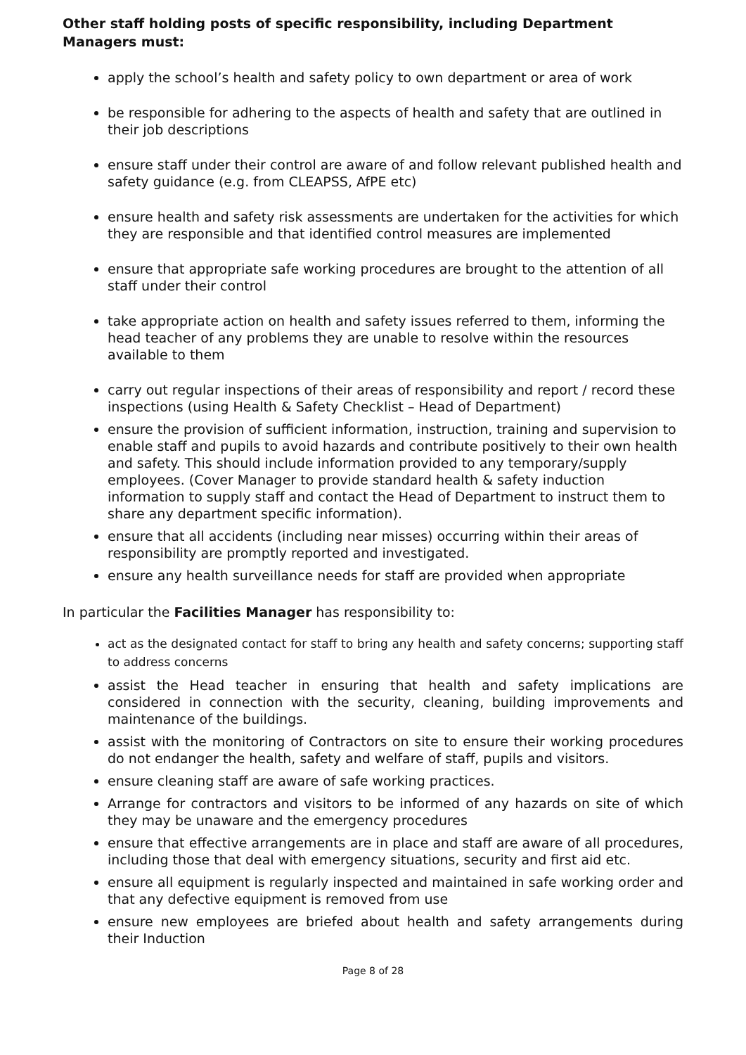Other staff holding posts of specific responsibility, including Department Managers must:
apply the school’s health and safety policy to own department or area of work
be responsible for adhering to the aspects of health and safety that are outlined in their job descriptions
ensure staff under their control are aware of and follow relevant published health and safety guidance (e.g. from CLEAPSS, AfPE etc)
ensure health and safety risk assessments are undertaken for the activities for which they are responsible and that identified control measures are implemented
ensure that appropriate safe working procedures are brought to the attention of all staff under their control
take appropriate action on health and safety issues referred to them, informing the head teacher of any problems they are unable to resolve within the resources available to them
carry out regular inspections of their areas of responsibility and report / record these inspections (using Health & Safety Checklist – Head of Department)
ensure the provision of sufficient information, instruction, training and supervision to enable staff and pupils to avoid hazards and contribute positively to their own health and safety. This should include information provided to any temporary/supply employees. (Cover Manager to provide standard health & safety induction information to supply staff and contact the Head of Department to instruct them to share any department specific information).
ensure that all accidents (including near misses) occurring within their areas of responsibility are promptly reported and investigated.
ensure any health surveillance needs for staff are provided when appropriate
In particular the Facilities Manager has responsibility to:
act as the designated contact for staff to bring any health and safety concerns; supporting staff to address concerns
assist the Head teacher in ensuring that health and safety implications are considered in connection with the security, cleaning, building improvements and maintenance of the buildings.
assist with the monitoring of Contractors on site to ensure their working procedures do not endanger the health, safety and welfare of staff, pupils and visitors.
ensure cleaning staff are aware of safe working practices.
Arrange for contractors and visitors to be informed of any hazards on site of which they may be unaware and the emergency procedures
ensure that effective arrangements are in place and staff are aware of all procedures, including those that deal with emergency situations, security and first aid etc.
ensure all equipment is regularly inspected and maintained in safe working order and that any defective equipment is removed from use
ensure new employees are briefed about health and safety arrangements during their Induction
Page 8 of 28